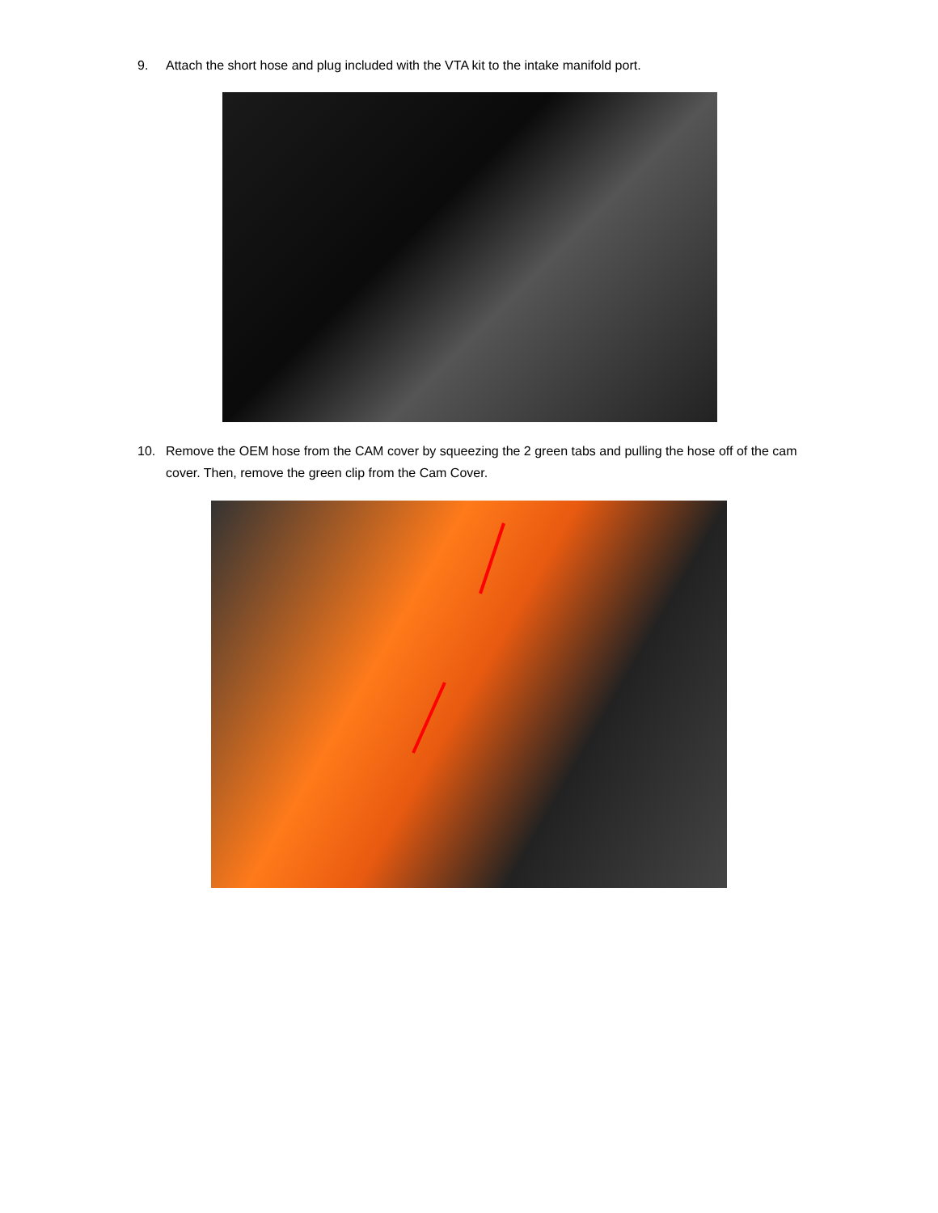9. Attach the short hose and plug included with the VTA kit to the intake manifold port.
10. Remove the OEM hose from the CAM cover by squeezing the 2 green tabs and pulling the hose off of the cam cover. Then, remove the green clip from the Cam Cover.